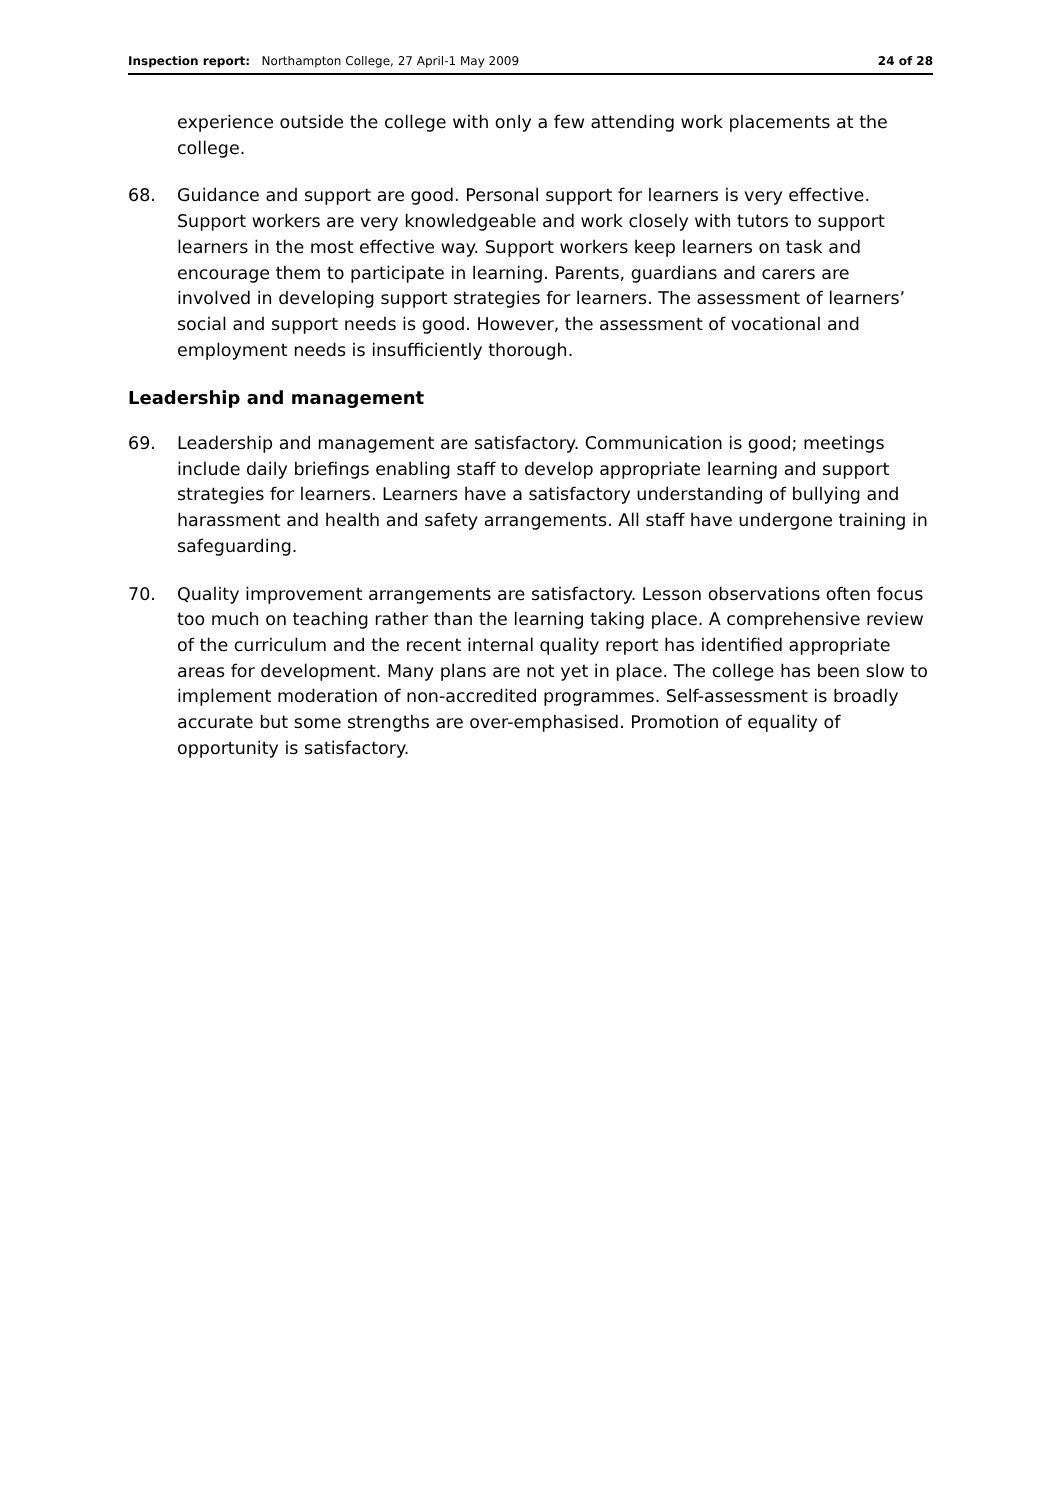Inspection report: Northampton College, 27 April-1 May 2009
24 of 28
experience outside the college with only a few attending work placements at the college.
68. Guidance and support are good. Personal support for learners is very effective. Support workers are very knowledgeable and work closely with tutors to support learners in the most effective way. Support workers keep learners on task and encourage them to participate in learning. Parents, guardians and carers are involved in developing support strategies for learners. The assessment of learners’ social and support needs is good. However, the assessment of vocational and employment needs is insufficiently thorough.
Leadership and management
69. Leadership and management are satisfactory. Communication is good; meetings include daily briefings enabling staff to develop appropriate learning and support strategies for learners. Learners have a satisfactory understanding of bullying and harassment and health and safety arrangements. All staff have undergone training in safeguarding.
70. Quality improvement arrangements are satisfactory. Lesson observations often focus too much on teaching rather than the learning taking place. A comprehensive review of the curriculum and the recent internal quality report has identified appropriate areas for development. Many plans are not yet in place. The college has been slow to implement moderation of non-accredited programmes. Self-assessment is broadly accurate but some strengths are over-emphasised. Promotion of equality of opportunity is satisfactory.